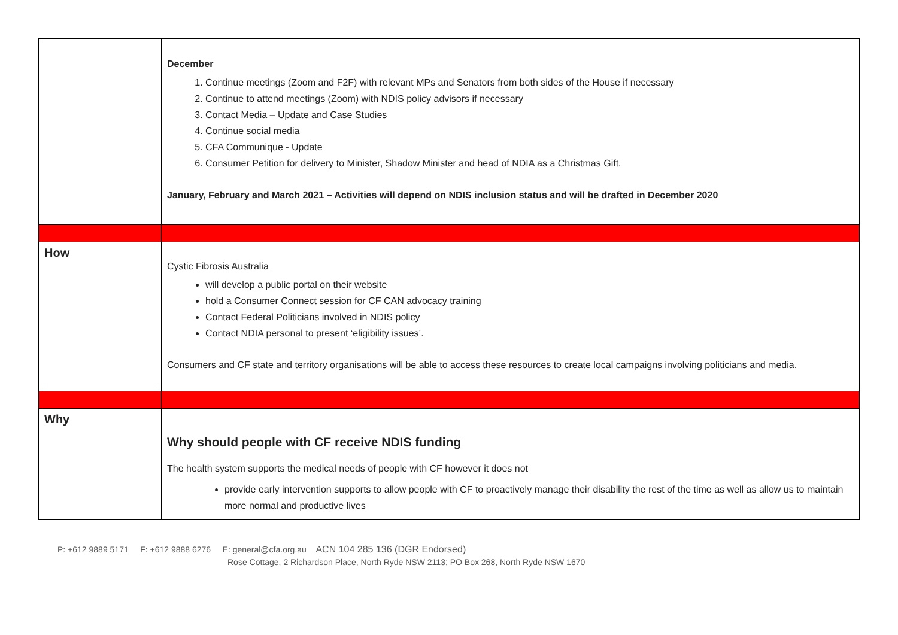| | December 1. Continue meetings (Zoom and F2F) with relevant MPs and Senators from both sides of the House if necessary 2. Continue to attend meetings (Zoom) with NDIS policy advisors if necessary 3. Contact Media – Update and Case Studies 4. Continue social media 5. CFA Communique - Update 6. Consumer Petition for delivery to Minister, Shadow Minister and head of NDIA as a Christmas Gift. January, February and March 2021 – Activities will depend on NDIS inclusion status and will be drafted in December 2020 |
| How | Cystic Fibrosis Australia will develop a public portal on their website hold a Consumer Connect session for CF CAN advocacy training Contact Federal Politicians involved in NDIS policy Contact NDIA personal to present ‘eligibility issues’. Consumers and CF state and territory organisations will be able to access these resources to create local campaigns involving politicians and media. |
| Why | Why should people with CF receive NDIS funding The health system supports the medical needs of people with CF however it does not provide early intervention supports to allow people with CF to proactively manage their disability the rest of the time as well as allow us to maintain more normal and productive lives |
P: +612 9889 5171 F: +612 9888 6276 E: general@cfa.org.au ACN 104 285 136 (DGR Endorsed)
Rose Cottage, 2 Richardson Place, North Ryde NSW 2113; PO Box 268, North Ryde NSW 1670